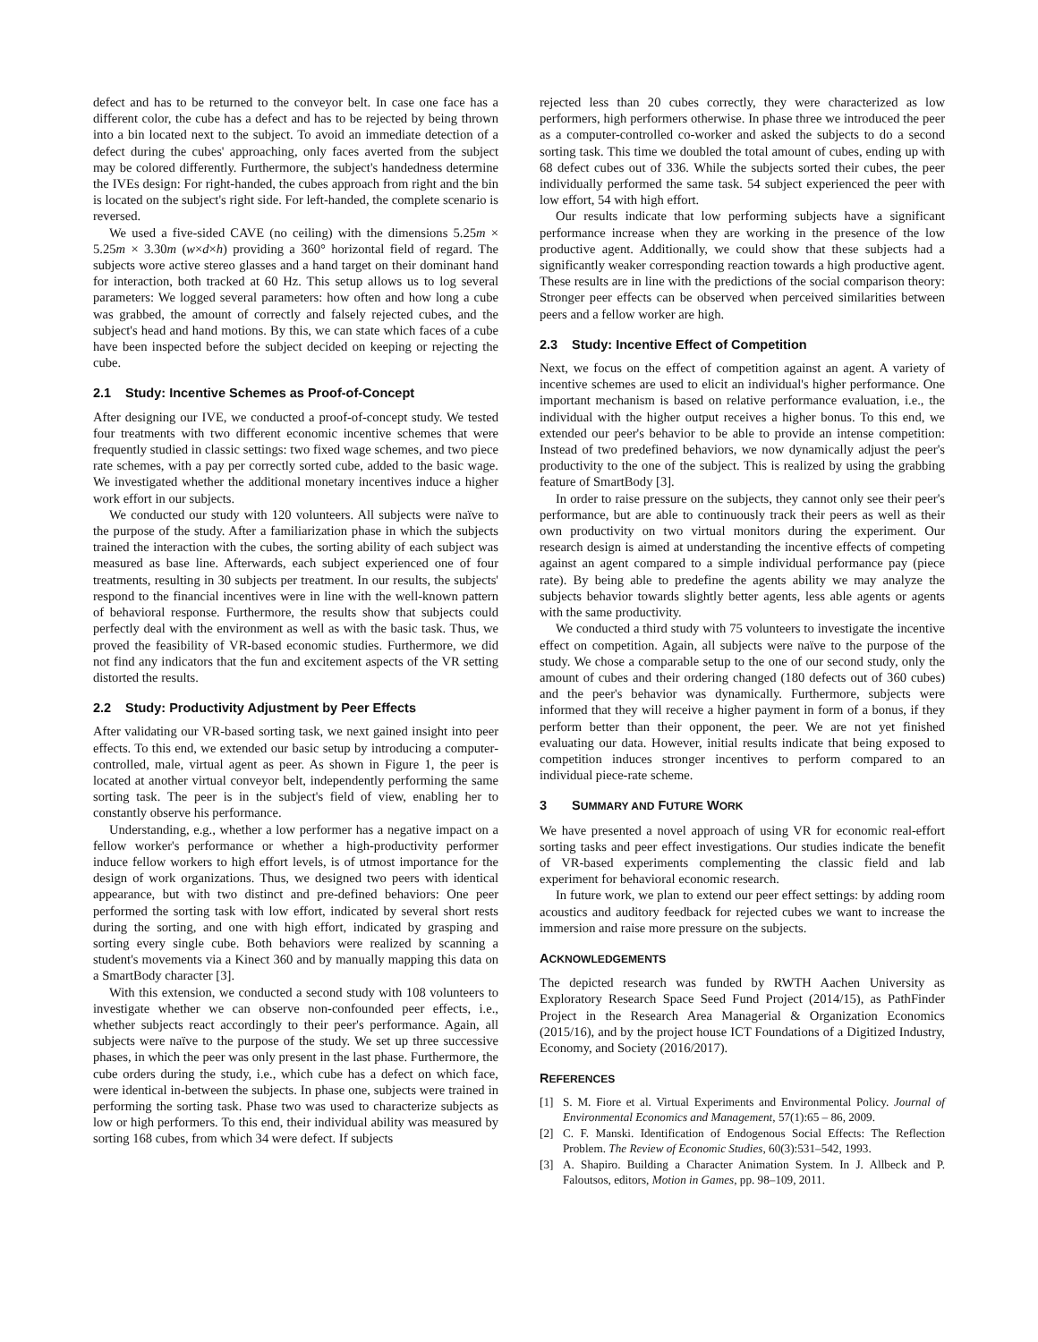defect and has to be returned to the conveyor belt. In case one face has a different color, the cube has a defect and has to be rejected by being thrown into a bin located next to the subject. To avoid an immediate detection of a defect during the cubes' approaching, only faces averted from the subject may be colored differently. Furthermore, the subject's handedness determine the IVEs design: For right-handed, the cubes approach from right and the bin is located on the subject's right side. For left-handed, the complete scenario is reversed.
We used a five-sided CAVE (no ceiling) with the dimensions 5.25m × 5.25m × 3.30m (w×d×h) providing a 360° horizontal field of regard. The subjects wore active stereo glasses and a hand target on their dominant hand for interaction, both tracked at 60 Hz. This setup allows us to log several parameters: We logged several parameters: how often and how long a cube was grabbed, the amount of correctly and falsely rejected cubes, and the subject's head and hand motions. By this, we can state which faces of a cube have been inspected before the subject decided on keeping or rejecting the cube.
2.1 Study: Incentive Schemes as Proof-of-Concept
After designing our IVE, we conducted a proof-of-concept study. We tested four treatments with two different economic incentive schemes that were frequently studied in classic settings: two fixed wage schemes, and two piece rate schemes, with a pay per correctly sorted cube, added to the basic wage. We investigated whether the additional monetary incentives induce a higher work effort in our subjects.
We conducted our study with 120 volunteers. All subjects were naïve to the purpose of the study. After a familiarization phase in which the subjects trained the interaction with the cubes, the sorting ability of each subject was measured as base line. Afterwards, each subject experienced one of four treatments, resulting in 30 subjects per treatment. In our results, the subjects' respond to the financial incentives were in line with the well-known pattern of behavioral response. Furthermore, the results show that subjects could perfectly deal with the environment as well as with the basic task. Thus, we proved the feasibility of VR-based economic studies. Furthermore, we did not find any indicators that the fun and excitement aspects of the VR setting distorted the results.
2.2 Study: Productivity Adjustment by Peer Effects
After validating our VR-based sorting task, we next gained insight into peer effects. To this end, we extended our basic setup by introducing a computer-controlled, male, virtual agent as peer. As shown in Figure 1, the peer is located at another virtual conveyor belt, independently performing the same sorting task. The peer is in the subject's field of view, enabling her to constantly observe his performance.
Understanding, e.g., whether a low performer has a negative impact on a fellow worker's performance or whether a high-productivity performer induce fellow workers to high effort levels, is of utmost importance for the design of work organizations. Thus, we designed two peers with identical appearance, but with two distinct and pre-defined behaviors: One peer performed the sorting task with low effort, indicated by several short rests during the sorting, and one with high effort, indicated by grasping and sorting every single cube. Both behaviors were realized by scanning a student's movements via a Kinect 360 and by manually mapping this data on a SmartBody character [3].
With this extension, we conducted a second study with 108 volunteers to investigate whether we can observe non-confounded peer effects, i.e., whether subjects react accordingly to their peer's performance. Again, all subjects were naïve to the purpose of the study. We set up three successive phases, in which the peer was only present in the last phase. Furthermore, the cube orders during the study, i.e., which cube has a defect on which face, were identical in-between the subjects. In phase one, subjects were trained in performing the sorting task. Phase two was used to characterize subjects as low or high performers. To this end, their individual ability was measured by sorting 168 cubes, from which 34 were defect. If subjects
rejected less than 20 cubes correctly, they were characterized as low performers, high performers otherwise. In phase three we introduced the peer as a computer-controlled co-worker and asked the subjects to do a second sorting task. This time we doubled the total amount of cubes, ending up with 68 defect cubes out of 336. While the subjects sorted their cubes, the peer individually performed the same task. 54 subject experienced the peer with low effort, 54 with high effort.
Our results indicate that low performing subjects have a significant performance increase when they are working in the presence of the low productive agent. Additionally, we could show that these subjects had a significantly weaker corresponding reaction towards a high productive agent. These results are in line with the predictions of the social comparison theory: Stronger peer effects can be observed when perceived similarities between peers and a fellow worker are high.
2.3 Study: Incentive Effect of Competition
Next, we focus on the effect of competition against an agent. A variety of incentive schemes are used to elicit an individual's higher performance. One important mechanism is based on relative performance evaluation, i.e., the individual with the higher output receives a higher bonus. To this end, we extended our peer's behavior to be able to provide an intense competition: Instead of two predefined behaviors, we now dynamically adjust the peer's productivity to the one of the subject. This is realized by using the grabbing feature of SmartBody [3].
In order to raise pressure on the subjects, they cannot only see their peer's performance, but are able to continuously track their peers as well as their own productivity on two virtual monitors during the experiment. Our research design is aimed at understanding the incentive effects of competing against an agent compared to a simple individual performance pay (piece rate). By being able to predefine the agents ability we may analyze the subjects behavior towards slightly better agents, less able agents or agents with the same productivity.
We conducted a third study with 75 volunteers to investigate the incentive effect on competition. Again, all subjects were naïve to the purpose of the study. We chose a comparable setup to the one of our second study, only the amount of cubes and their ordering changed (180 defects out of 360 cubes) and the peer's behavior was dynamically. Furthermore, subjects were informed that they will receive a higher payment in form of a bonus, if they perform better than their opponent, the peer. We are not yet finished evaluating our data. However, initial results indicate that being exposed to competition induces stronger incentives to perform compared to an individual piece-rate scheme.
3 SUMMARY AND FUTURE WORK
We have presented a novel approach of using VR for economic real-effort sorting tasks and peer effect investigations. Our studies indicate the benefit of VR-based experiments complementing the classic field and lab experiment for behavioral economic research.
In future work, we plan to extend our peer effect settings: by adding room acoustics and auditory feedback for rejected cubes we want to increase the immersion and raise more pressure on the subjects.
ACKNOWLEDGEMENTS
The depicted research was funded by RWTH Aachen University as Exploratory Research Space Seed Fund Project (2014/15), as PathFinder Project in the Research Area Managerial & Organization Economics (2015/16), and by the project house ICT Foundations of a Digitized Industry, Economy, and Society (2016/2017).
REFERENCES
[1] S. M. Fiore et al. Virtual Experiments and Environmental Policy. Journal of Environmental Economics and Management, 57(1):65 – 86, 2009.
[2] C. F. Manski. Identification of Endogenous Social Effects: The Reflection Problem. The Review of Economic Studies, 60(3):531–542, 1993.
[3] A. Shapiro. Building a Character Animation System. In J. Allbeck and P. Faloutsos, editors, Motion in Games, pp. 98–109, 2011.